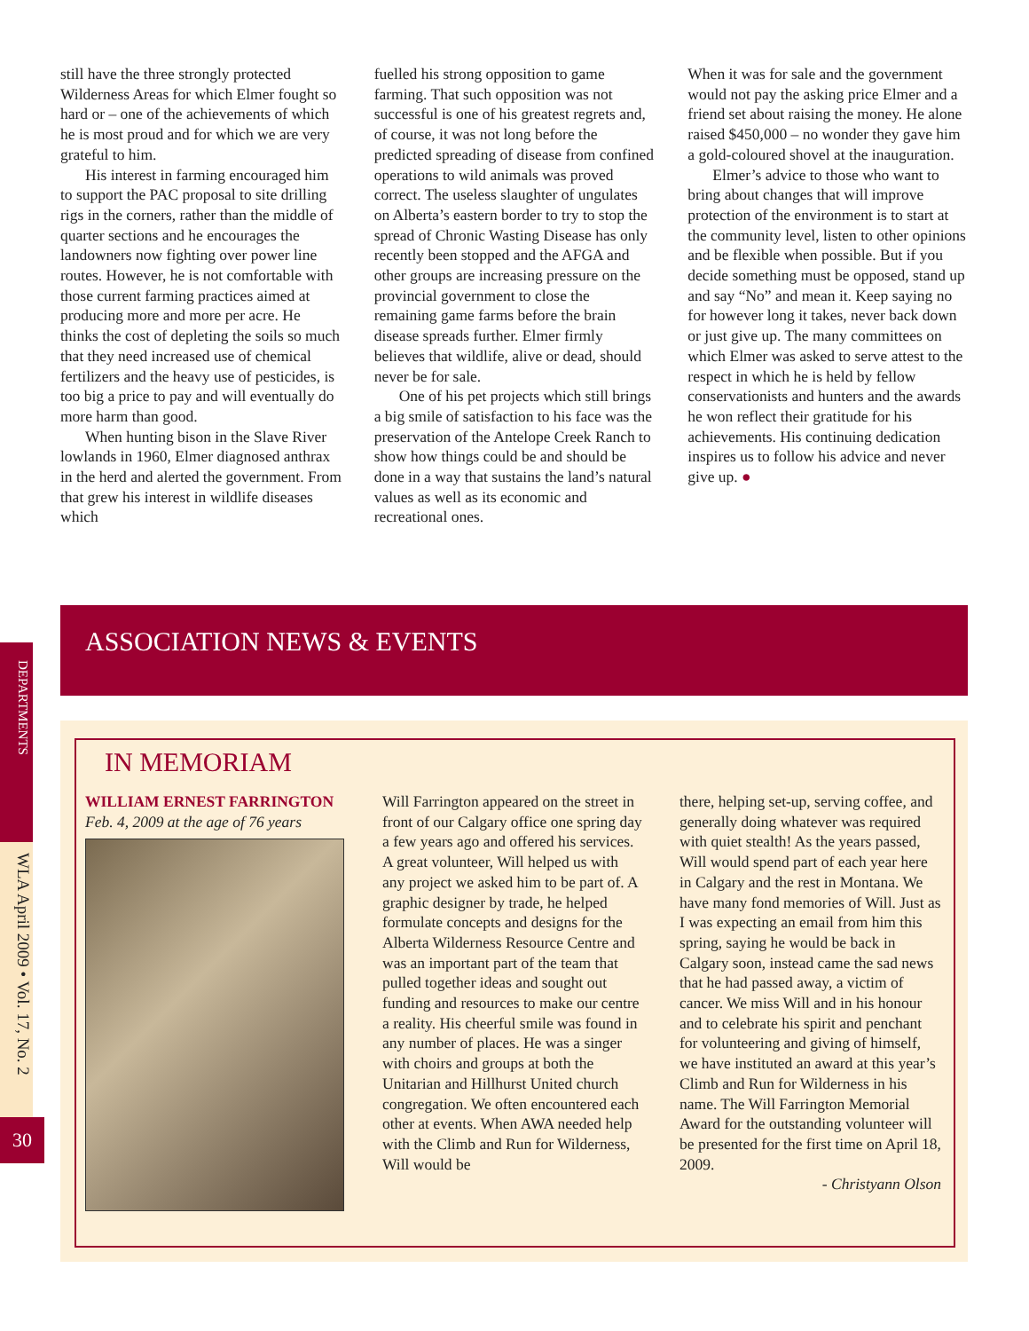still have the three strongly protected Wilderness Areas for which Elmer fought so hard or – one of the achievements of which he is most proud and for which we are very grateful to him.
His interest in farming encouraged him to support the PAC proposal to site drilling rigs in the corners, rather than the middle of quarter sections and he encourages the landowners now fighting over power line routes. However, he is not comfortable with those current farming practices aimed at producing more and more per acre. He thinks the cost of depleting the soils so much that they need increased use of chemical fertilizers and the heavy use of pesticides, is too big a price to pay and will eventually do more harm than good.
When hunting bison in the Slave River lowlands in 1960, Elmer diagnosed anthrax in the herd and alerted the government. From that grew his interest in wildlife diseases which
fuelled his strong opposition to game farming. That such opposition was not successful is one of his greatest regrets and, of course, it was not long before the predicted spreading of disease from confined operations to wild animals was proved correct. The useless slaughter of ungulates on Alberta’s eastern border to try to stop the spread of Chronic Wasting Disease has only recently been stopped and the AFGA and other groups are increasing pressure on the provincial government to close the remaining game farms before the brain disease spreads further. Elmer firmly believes that wildlife, alive or dead, should never be for sale.
One of his pet projects which still brings a big smile of satisfaction to his face was the preservation of the Antelope Creek Ranch to show how things could be and should be done in a way that sustains the land’s natural values as well as its economic and recreational ones.
When it was for sale and the government would not pay the asking price Elmer and a friend set about raising the money. He alone raised $450,000 – no wonder they gave him a gold-coloured shovel at the inauguration.
Elmer’s advice to those who want to bring about changes that will improve protection of the environment is to start at the community level, listen to other opinions and be flexible when possible. But if you decide something must be opposed, stand up and say “No” and mean it. Keep saying no for however long it takes, never back down or just give up. The many committees on which Elmer was asked to serve attest to the respect in which he is held by fellow conservationists and hunters and the awards he won reflect their gratitude for his achievements. His continuing dedication inspires us to follow his advice and never give up. ●
DEPARTMENTS
WLA April 2009 • Vol. 17, No. 2
30
ASSOCIATION NEWS & EVENTS
IN MEMORIAM
WILLIAM ERNEST FARRINGTON
Feb. 4, 2009 at the age of 76 years
Will Farrington appeared on the street in front of our Calgary office one spring day a few years ago and offered his services. A great volunteer, Will helped us with any project we asked him to be part of. A graphic designer by trade, he helped formulate concepts and designs for the Alberta Wilderness Resource Centre and was an important part of the team that pulled together ideas and sought out funding and resources to make our centre a reality. His cheerful smile was found in any number of places. He was a singer with choirs and groups at both the Unitarian and Hillhurst United church congregation. We often encountered each other at events. When AWA needed help with the Climb and Run for Wilderness, Will would be
there, helping set-up, serving coffee, and generally doing whatever was required with quiet stealth! As the years passed, Will would spend part of each year here in Calgary and the rest in Montana. We have many fond memories of Will. Just as I was expecting an email from him this spring, saying he would be back in Calgary soon, instead came the sad news that he had passed away, a victim of cancer. We miss Will and in his honour and to celebrate his spirit and penchant for volunteering and giving of himself, we have instituted an award at this year’s Climb and Run for Wilderness in his name. The Will Farrington Memorial Award for the outstanding volunteer will be presented for the first time on April 18, 2009.
- Christyann Olson